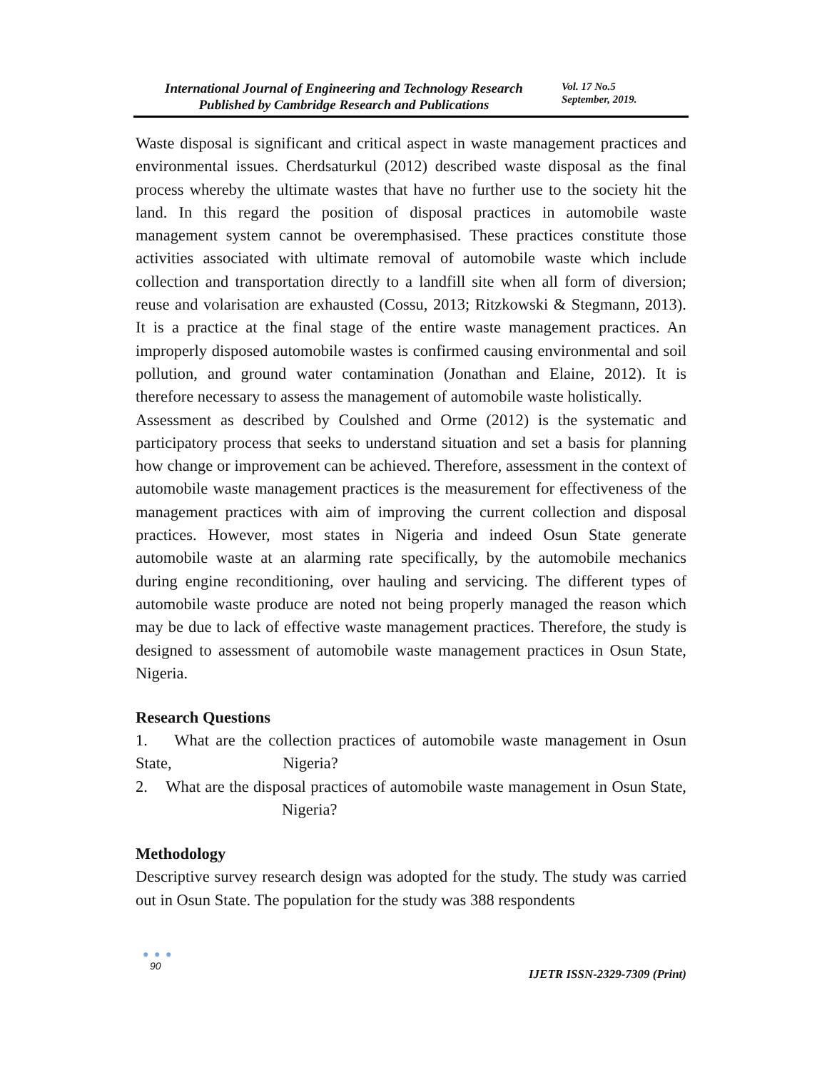International Journal of Engineering and Technology Research
Published by Cambridge Research and Publications
Vol. 17 No.5
September, 2019.
Waste disposal is significant and critical aspect in waste management practices and environmental issues. Cherdsaturkul (2012) described waste disposal as the final process whereby the ultimate wastes that have no further use to the society hit the land. In this regard the position of disposal practices in automobile waste management system cannot be overemphasised. These practices constitute those activities associated with ultimate removal of automobile waste which include collection and transportation directly to a landfill site when all form of diversion; reuse and volarisation are exhausted (Cossu, 2013; Ritzkowski & Stegmann, 2013). It is a practice at the final stage of the entire waste management practices. An improperly disposed automobile wastes is confirmed causing environmental and soil pollution, and ground water contamination (Jonathan and Elaine, 2012). It is therefore necessary to assess the management of automobile waste holistically.
Assessment as described by Coulshed and Orme (2012) is the systematic and participatory process that seeks to understand situation and set a basis for planning how change or improvement can be achieved. Therefore, assessment in the context of automobile waste management practices is the measurement for effectiveness of the management practices with aim of improving the current collection and disposal practices. However, most states in Nigeria and indeed Osun State generate automobile waste at an alarming rate specifically, by the automobile mechanics during engine reconditioning, over hauling and servicing. The different types of automobile waste produce are noted not being properly managed the reason which may be due to lack of effective waste management practices. Therefore, the study is designed to assessment of automobile waste management practices in Osun State, Nigeria.
Research Questions
1. What are the collection practices of automobile waste management in Osun State, Nigeria?
2. What are the disposal practices of automobile waste management in Osun State, Nigeria?
Methodology
Descriptive survey research design was adopted for the study. The study was carried out in Osun State. The population for the study was 388 respondents
● ● ●
90
IJETR ISSN-2329-7309 (Print)